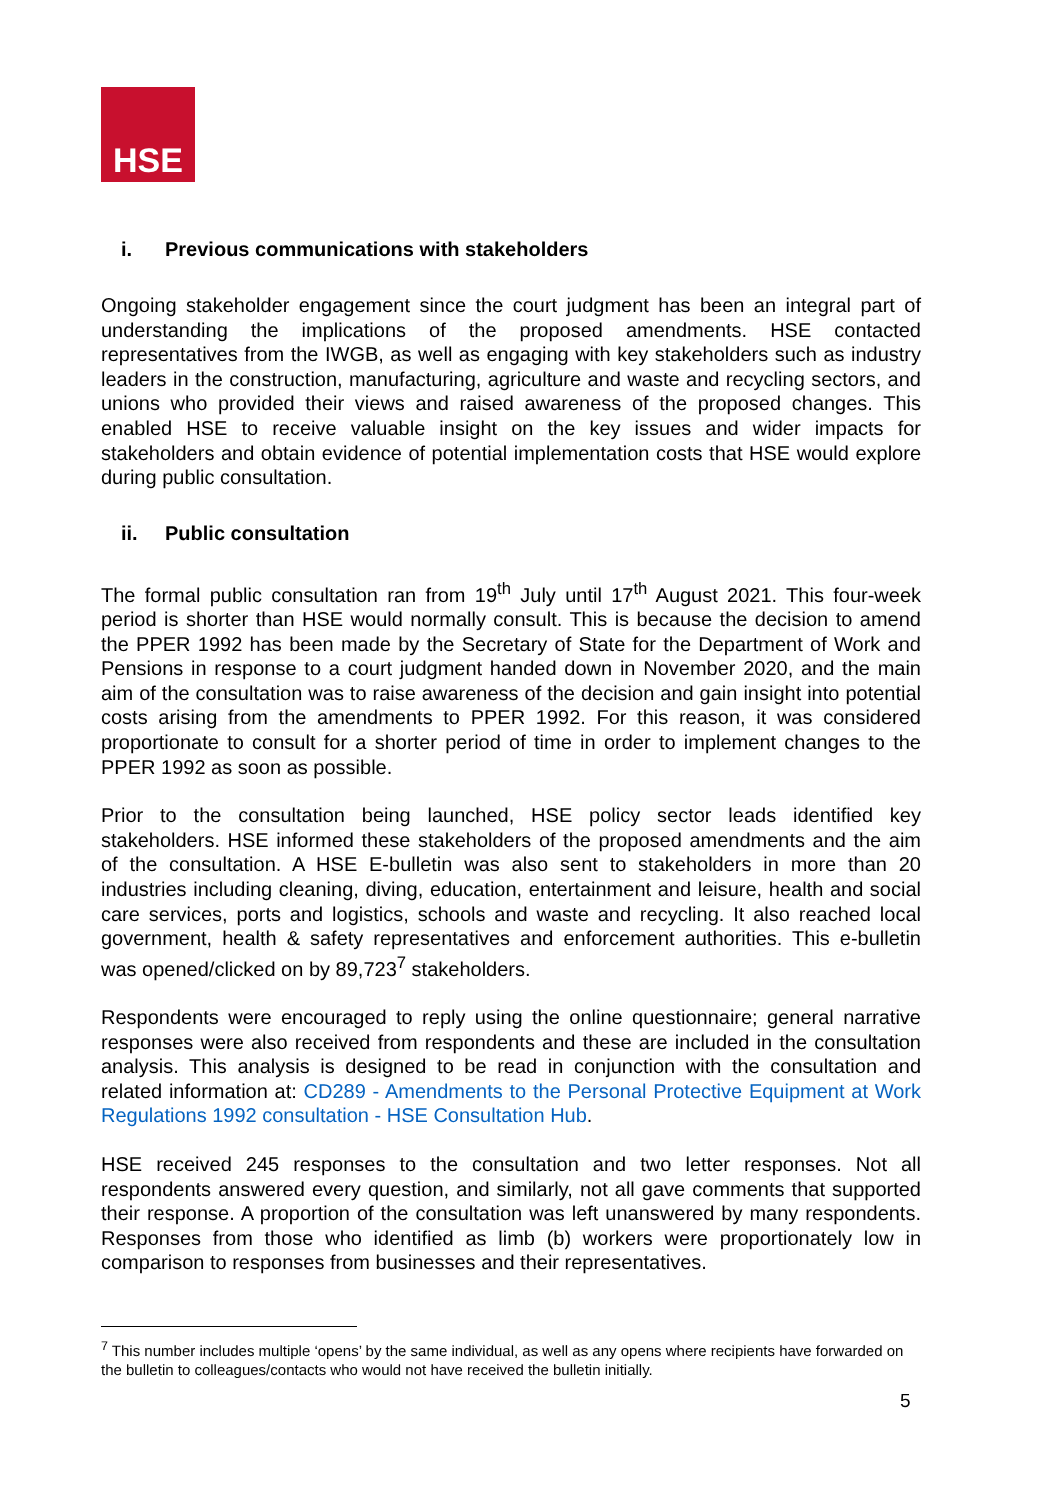HSE
i. Previous communications with stakeholders
Ongoing stakeholder engagement since the court judgment has been an integral part of understanding the implications of the proposed amendments. HSE contacted representatives from the IWGB, as well as engaging with key stakeholders such as industry leaders in the construction, manufacturing, agriculture and waste and recycling sectors, and unions who provided their views and raised awareness of the proposed changes. This enabled HSE to receive valuable insight on the key issues and wider impacts for stakeholders and obtain evidence of potential implementation costs that HSE would explore during public consultation.
ii. Public consultation
The formal public consultation ran from 19<sup>th</sup> July until 17<sup>th</sup> August 2021. This four-week period is shorter than HSE would normally consult. This is because the decision to amend the PPER 1992 has been made by the Secretary of State for the Department of Work and Pensions in response to a court judgment handed down in November 2020, and the main aim of the consultation was to raise awareness of the decision and gain insight into potential costs arising from the amendments to PPER 1992. For this reason, it was considered proportionate to consult for a shorter period of time in order to implement changes to the PPER 1992 as soon as possible.
Prior to the consultation being launched, HSE policy sector leads identified key stakeholders. HSE informed these stakeholders of the proposed amendments and the aim of the consultation. A HSE E-bulletin was also sent to stakeholders in more than 20 industries including cleaning, diving, education, entertainment and leisure, health and social care services, ports and logistics, schools and waste and recycling. It also reached local government, health & safety representatives and enforcement authorities. This e-bulletin was opened/clicked on by 89,723<sup>7</sup> stakeholders.
Respondents were encouraged to reply using the online questionnaire; general narrative responses were also received from respondents and these are included in the consultation analysis. This analysis is designed to be read in conjunction with the consultation and related information at: CD289 - Amendments to the Personal Protective Equipment at Work Regulations 1992 consultation - HSE Consultation Hub.
HSE received 245 responses to the consultation and two letter responses. Not all respondents answered every question, and similarly, not all gave comments that supported their response. A proportion of the consultation was left unanswered by many respondents. Responses from those who identified as limb (b) workers were proportionately low in comparison to responses from businesses and their representatives.
<sup>7</sup> This number includes multiple ‘opens’ by the same individual, as well as any opens where recipients have forwarded on the bulletin to colleagues/contacts who would not have received the bulletin initially.
5